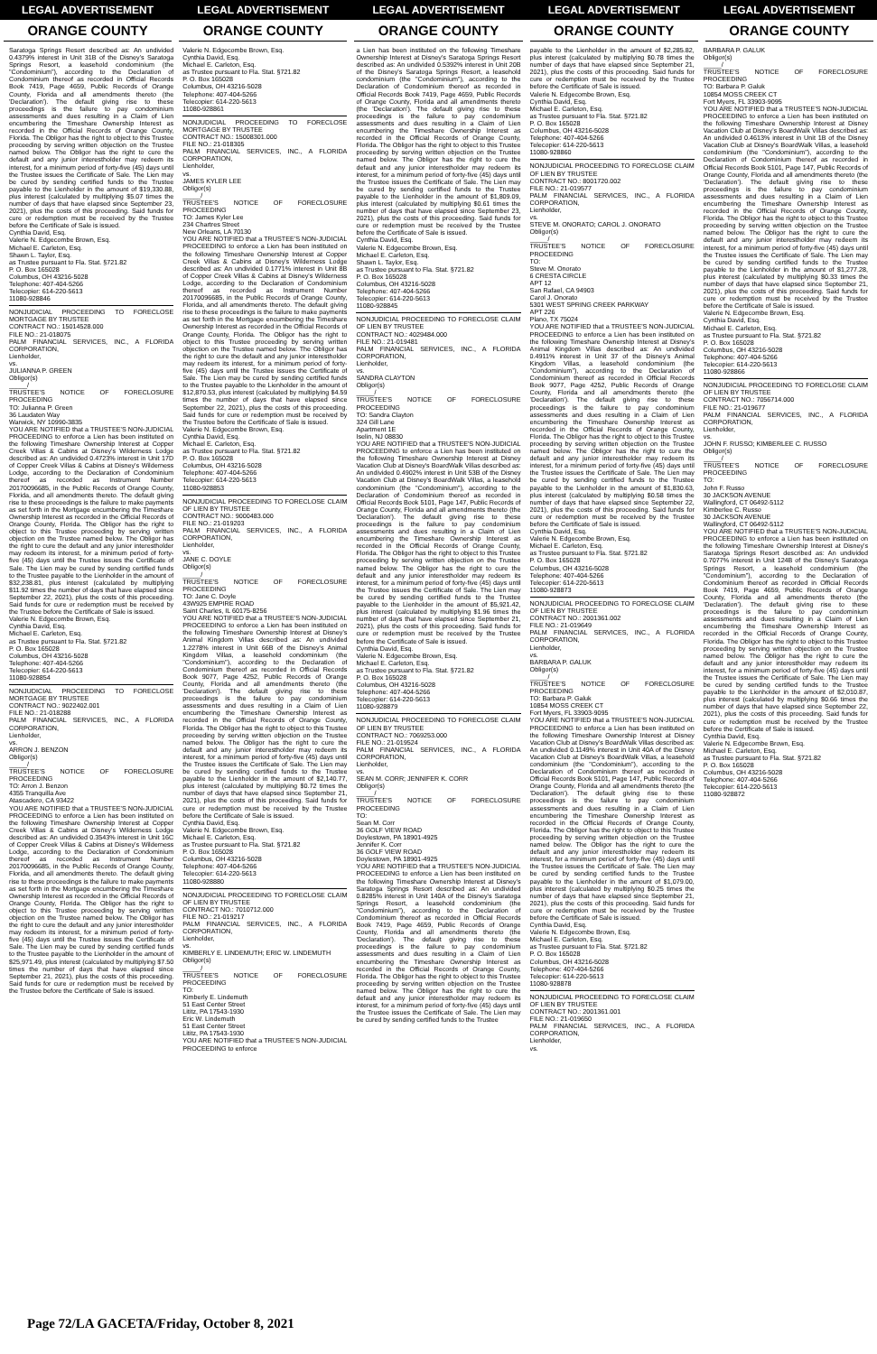LEGAL ADVERTISEMENT LEGAL ADVERTISEMENT LEGAL ADVERTISEMENT LEGAL ADVERTISEMENT LEGAL ADVERTISEMENT
ORANGE COUNTY ORANGE COUNTY ORANGE COUNTY ORANGE COUNTY ORANGE COUNTY
Saratoga Springs Resort described as: An undivided 0.4379% interest in Unit 31B of the Disney's Saratoga Springs Resort, a leasehold condominium (the "Condominium"), according to the Declaration of Condominium thereof as recorded in Official Records Book 7419, Page 4659, Public Records of Orange County, Florida and all amendments thereto (the 'Declaration'). The default giving rise to these proceedings is the failure to pay condominium assessments and dues resulting in a Claim of Lien encumbering the Timeshare Ownership Interest as recorded in the Official Records of Orange County, Florida. The Obligor has the right to object to this Trustee proceeding by serving written objection on the Trustee named below. The Obligor has the right to cure the default and any junior interestholder may redeem its interest, for a minimum period of forty-five (45) days until the Trustee issues the Certificate of Sale. The Lien may be cured by sending certified funds to the Trustee payable to the Lienholder in the amount of $19,330.88, plus interest (calculated by multiplying $5.07 times the number of days that have elapsed since September 23, 2021), plus the costs of this proceeding. Said funds for cure or redemption must be received by the Trustee before the Certificate of Sale is issued.
Cynthia David, Esq.
Valerie N. Edgecombe Brown, Esq.
Michael E. Carleton, Esq.
Shawn L. Taylor, Esq.
as Trustee pursuant to Fla. Stat. §721.82
P. O. Box 165028
Columbus, OH 43216-5028
Telephone: 407-404-5266
Telecopier: 614-220-5613
11080-928846
NONJUDICIAL PROCEEDING TO FORECLOSE MORTGAGE BY TRUSTEE
CONTRACT NO.: 15014528.000
FILE NO.: 21-018075
PALM FINANCIAL SERVICES, INC., A FLORIDA CORPORATION,
Lienholder,
vs.
JULIANNA P. GREEN
Obligor(s)
_____/
TRUSTEE'S NOTICE OF FORECLOSURE PROCEEDING
TO: Julianna P. Green
36 Laudaten Way
Warwick, NY 10990-3835
YOU ARE NOTIFIED that a TRUSTEE'S NON-JUDICIAL PROCEEDING to enforce a Lien has been instituted on the following Timeshare Ownership Interest at Copper Creek Villas & Cabins at Disney's Wilderness Lodge described as: An undivided 0.4723% interest in Unit 17D of Copper Creek Villas & Cabins at Disney's Wilderness Lodge, according to the Declaration of Condominium thereof as recorded as Instrument Number 20170096685, in the Public Records of Orange County, Florida, and all amendments thereto. The default giving rise to these proceedings is the failure to make payments as set forth in the Mortgage encumbering the Timeshare Ownership Interest as recorded in the Official Records of Orange County, Florida. The Obligor has the right to object to this Trustee proceeding by serving written objection on the Trustee named below. The Obligor has the right to cure the default and any junior interestholder may redeem its interest, for a minimum period of forty-five (45) days until the Trustee issues the Certificate of Sale. The Lien may be cured by sending certified funds to the Trustee payable to the Lienholder in the amount of $32,238.81, plus interest (calculated by multiplying $11.92 times the number of days that have elapsed since September 22, 2021), plus the costs of this proceeding. Said funds for cure or redemption must be received by the Trustee before the Certificate of Sale is issued.
Valerie N. Edgecombe Brown, Esq.
Cynthia David, Esq.
Michael E. Carleton, Esq.
as Trustee pursuant to Fla. Stat. §721.82
P. O. Box 165028
Columbus, OH 43216-5028
Telephone: 407-404-5266
Telecopier: 614-220-5613
11080-928854
NONJUDICIAL PROCEEDING TO FORECLOSE MORTGAGE BY TRUSTEE
CONTRACT NO.: 9022402.001
FILE NO.: 21-018288
PALM FINANCIAL SERVICES, INC., A FLORIDA CORPORATION,
Lienholder,
vs.
ARRON J. BENZON
Obligor(s)
_____/
TRUSTEE'S NOTICE OF FORECLOSURE PROCEEDING
TO: Arron J. Benzon
4355 Tranquilla Ave
Atascadero, CA 93422
YOU ARE NOTIFIED that a TRUSTEE'S NON-JUDICIAL PROCEEDING to enforce a Lien has been instituted on the following Timeshare Ownership Interest at Copper Creek Villas & Cabins at Disney's Wilderness Lodge described as: An undivided 0.3543% interest in Unit 16C of Copper Creek Villas & Cabins at Disney's Wilderness Lodge, according to the Declaration of Condominium thereof as recorded as Instrument Number 20170096685, in the Public Records of Orange County, Florida, and all amendments thereto. The default giving rise to these proceedings is the failure to make payments as set forth in the Mortgage encumbering the Timeshare Ownership Interest as recorded in the Official Records of Orange County, Florida. The Obligor has the right to object to this Trustee proceeding by serving written objection on the Trustee named below. The Obligor has the right to cure the default and any junior interestholder may redeem its interest, for a minimum period of forty-five (45) days until the Trustee issues the Certificate of Sale. The Lien may be cured by sending certified funds to the Trustee payable to the Lienholder in the amount of $25,971.49, plus interest (calculated by multiplying $7.50 times the number of days that have elapsed since September 21, 2021), plus the costs of this proceeding. Said funds for cure or redemption must be received by the Trustee before the Certificate of Sale is issued.
Valerie N. Edgecombe Brown, Esq.
Cynthia David, Esq.
Michael E. Carleton, Esq.
as Trustee pursuant to Fla. Stat. §721.82
P. O. Box 165028
Columbus, OH 43216-5028
Telephone: 407-404-5266
Telecopier: 614-220-5613
11080-928861
NONJUDICIAL PROCEEDING TO FORECLOSE MORTGAGE BY TRUSTEE
CONTRACT NO.: 15008301.000
FILE NO.: 21-018305
PALM FINANCIAL SERVICES, INC., A FLORIDA CORPORATION,
Lienholder,
vs.
JAMES KYLER LEE
Obligor(s)
_____/
TRUSTEE'S NOTICE OF FORECLOSURE PROCEEDING
TO: James Kyler Lee
234 Chartres Street
New Orleans, LA 70130
YOU ARE NOTIFIED that a TRUSTEE'S NON-JUDICIAL PROCEEDING to enforce a Lien has been instituted on the following Timeshare Ownership Interest at Copper Creek Villas & Cabins at Disney's Wilderness Lodge described as: An undivided 0.1771% interest in Unit 8B of Copper Creek Villas & Cabins at Disney's Wilderness Lodge, according to the Declaration of Condominium thereof as recorded as Instrument Number 20170096685, in the Public Records of Orange County, Florida, and all amendments thereto. The default giving rise to these proceedings is the failure to make payments as set forth in the Mortgage encumbering the Timeshare Ownership Interest as recorded in the Official Records of Orange County, Florida. The Obligor has the right to object to this Trustee proceeding by serving written objection on the Trustee named below. The Obligor has the right to cure the default and any junior interestholder may redeem its interest, for a minimum period of forty-five (45) days until the Trustee issues the Certificate of Sale. The Lien may be cured by sending certified funds to the Trustee payable to the Lienholder in the amount of $12,870.53, plus interest (calculated by multiplying $4.59 times the number of days that have elapsed since September 22, 2021), plus the costs of this proceeding. Said funds for cure or redemption must be received by the Trustee before the Certificate of Sale is issued.
Valerie N. Edgecombe Brown, Esq.
Cynthia David, Esq.
Michael E. Carleton, Esq.
as Trustee pursuant to Fla. Stat. §721.82
P. O. Box 165028
Columbus, OH 43216-5028
Telephone: 407-404-5266
Telecopier: 614-220-5613
11080-928853
NONJUDICIAL PROCEEDING TO FORECLOSE CLAIM OF LIEN BY TRUSTEE
CONTRACT NO.: 9000483.000
FILE NO.: 21-019203
PALM FINANCIAL SERVICES, INC., A FLORIDA CORPORATION,
Lienholder,
vs.
JANE C. DOYLE
Obligor(s)
_____/
TRUSTEE'S NOTICE OF FORECLOSURE PROCEEDING
TO: Jane C. Doyle
43W925 EMPIRE ROAD
Saint Charles, IL 60175-8256
YOU ARE NOTIFIED that a TRUSTEE'S NON-JUDICIAL PROCEEDING to enforce a Lien has been instituted on the following Timeshare Ownership Interest at Disney's Animal Kingdom Villas described as: An undivided 1.2278% interest in Unit 66B of the Disney's Animal Kingdom Villas, a leasehold condominium (the "Condominium"), according to the Declaration of Condominium thereof as recorded in Official Records Book 9077, Page 4252, Public Records of Orange County, Florida and all amendments thereto (the 'Declaration'). The default giving rise to these proceedings is the failure to pay condominium assessments and dues resulting in a Claim of Lien encumbering the Timeshare Ownership Interest as recorded in the Official Records of Orange County, Florida. The Obligor has the right to object to this Trustee proceeding by serving written objection on the Trustee named below. The Obligor has the right to cure the default and any junior interestholder may redeem its interest, for a minimum period of forty-five (45) days until the Trustee issues the Certificate of Sale. The Lien may be cured by sending certified funds to the Trustee payable to the Lienholder in the amount of $2,140.77, plus interest (calculated by multiplying $0.72 times the number of days that have elapsed since September 21, 2021), plus the costs of this proceeding. Said funds for cure or redemption must be received by the Trustee before the Certificate of Sale is issued.
Cynthia David, Esq.
Valerie N. Edgecombe Brown, Esq.
Michael E. Carleton, Esq.
as Trustee pursuant to Fla. Stat. §721.82
P. O. Box 165028
Columbus, OH 43216-5028
Telephone: 407-404-5266
Telecopier: 614-220-5613
11080-928880
NONJUDICIAL PROCEEDING TO FORECLOSE CLAIM OF LIEN BY TRUSTEE
CONTRACT NO.: 7010712.000
FILE NO.: 21-019217
PALM FINANCIAL SERVICES, INC., A FLORIDA CORPORATION,
Lienholder,
vs.
KIMBERLY E. LINDEMUTH; ERIC W. LINDEMUTH
Obligor(s)
_____/
TRUSTEE'S NOTICE OF FORECLOSURE PROCEEDING
TO:
Kimberly E. Lindemuth
51 East Center Street
Lititz, PA 17543-1930
Eric W. Lindemuth
51 East Center Street
Lititz, PA 17543-1930
YOU ARE NOTIFIED that a TRUSTEE'S NON-JUDICIAL PROCEEDING to enforce
a Lien has been instituted on the following Timeshare Ownership Interest at Disney's Saratoga Springs Resort described as: An undivided 0.5392% interest in Unit 20B of the Disney's Saratoga Springs Resort, a leasehold condominium (the "Condominium"), according to the Declaration of Condominium thereof as recorded in Official Records Book 7419, Page 4659, Public Records of Orange County, Florida and all amendments thereto (the 'Declaration'). The default giving rise to these proceedings is the failure to pay condominium assessments and dues resulting in a Claim of Lien encumbering the Timeshare Ownership Interest as recorded in the Official Records of Orange County, Florida. The Obligor has the right to object to this Trustee proceeding by serving written objection on the Trustee named below. The Obligor has the right to cure the default and any junior interestholder may redeem its interest, for a minimum period of forty-five (45) days until the Trustee issues the Certificate of Sale. The Lien may be cured by sending certified funds to the Trustee payable to the Lienholder in the amount of $1,809.09, plus interest (calculated by multiplying $0.61 times the number of days that have elapsed since September 23, 2021), plus the costs of this proceeding. Said funds for cure or redemption must be received by the Trustee before the Certificate of Sale is issued.
Cynthia David, Esq.
Valerie N. Edgecombe Brown, Esq.
Michael E. Carleton, Esq.
Shawn L. Taylor, Esq.
as Trustee pursuant to Fla. Stat. §721.82
P. O. Box 165028
Columbus, OH 43216-5028
Telephone: 407-404-5266
Telecopier: 614-220-5613
11080-928845
NONJUDICIAL PROCEEDING TO FORECLOSE CLAIM OF LIEN BY TRUSTEE
CONTRACT NO.: 4029484.000
FILE NO.: 21-019481
PALM FINANCIAL SERVICES, INC., A FLORIDA CORPORATION,
Lienholder,
vs.
SANDRA CLAYTON
Obligor(s)
_____/
TRUSTEE'S NOTICE OF FORECLOSURE PROCEEDING
TO: Sandra Clayton
324 Gill Lane
Apartment 1E
Iselin, NJ 08830
YOU ARE NOTIFIED that a TRUSTEE'S NON-JUDICIAL PROCEEDING to enforce a Lien has been instituted on the following Timeshare Ownership Interest at Disney Vacation Club at Disney's BoardWalk Villas described as: An undivided 0.4902% interest in Unit 53B of the Disney Vacation Club at Disney's BoardWalk Villas, a leasehold condominium (the "Condominium"), according to the Declaration of Condominium thereof as recorded in Official Records Book 5101, Page 147, Public Records of Orange County, Florida and all amendments thereto (the 'Declaration'). The default giving rise to these proceedings is the failure to pay condominium assessments and dues resulting in a Claim of Lien encumbering the Timeshare Ownership Interest as recorded in the Official Records of Orange County, Florida. The Obligor has the right to object to this Trustee proceeding by serving written objection on the Trustee named below. The Obligor has the right to cure the default and any junior interestholder may redeem its interest, for a minimum period of forty-five (45) days until the Trustee issues the Certificate of Sale. The Lien may be cured by sending certified funds to the Trustee payable to the Lienholder in the amount of $5,921.42, plus interest (calculated by multiplying $1.96 times the number of days that have elapsed since September 21, 2021), plus the costs of this proceeding. Said funds for cure or redemption must be received by the Trustee before the Certificate of Sale is issued.
Cynthia David, Esq.
Valerie N. Edgecombe Brown, Esq.
Michael E. Carleton, Esq.
as Trustee pursuant to Fla. Stat. §721.82
P. O. Box 165028
Columbus, OH 43216-5028
Telephone: 407-404-5266
Telecopier: 614-220-5613
11080-928879
NONJUDICIAL PROCEEDING TO FORECLOSE CLAIM OF LIEN BY TRUSTEE
CONTRACT NO.: 7069253.000
FILE NO.: 21-019524
PALM FINANCIAL SERVICES, INC., A FLORIDA CORPORATION,
Lienholder,
vs.
SEAN M. CORR; JENNIFER K. CORR
Obligor(s)
_____/
TRUSTEE'S NOTICE OF FORECLOSURE PROCEEDING
TO:
Sean M. Corr
36 GOLF VIEW ROAD
Doylestown, PA 18901-4925
Jennifer K. Corr
36 GOLF VIEW ROAD
Doylestown, PA 18901-4925
YOU ARE NOTIFIED that a TRUSTEE'S NON-JUDICIAL PROCEEDING to enforce a Lien has been instituted on the following Timeshare Ownership Interest at Disney's Saratoga Springs Resort described as: An undivided 0.8285% interest in Unit 140A of the Disney's Saratoga Springs Resort, a leasehold condominium (the "Condominium"), according to the Declaration of Condominium thereof as recorded in Official Records Book 7419, Page 4659, Public Records of Orange County, Florida and all amendments thereto (the 'Declaration'). The default giving rise to these proceedings is the failure to pay condominium assessments and dues resulting in a Claim of Lien encumbering the Timeshare Ownership Interest as recorded in the Official Records of Orange County, Florida. The Obligor has the right to object to this Trustee proceeding by serving written objection on the Trustee named below. The Obligor has the right to cure the default and any junior interestholder may redeem its interest, for a minimum period of forty-five (45) days until the Trustee issues the Certificate of Sale. The Lien may be cured by sending certified funds to the Trustee
payable to the Lienholder in the amount of $2,285.82, plus interest (calculated by multiplying $0.78 times the number of days that have elapsed since September 21, 2021), plus the costs of this proceeding. Said funds for cure or redemption must be received by the Trustee before the Certificate of Sale is issued.
Valerie N. Edgecombe Brown, Esq.
Cynthia David, Esq.
Michael E. Carleton, Esq.
as Trustee pursuant to Fla. Stat. §721.82
P. O. Box 165028
Columbus, OH 43216-5028
Telephone: 407-404-5266
Telecopier: 614-220-5613
11080-928860
NONJUDICIAL PROCEEDING TO FORECLOSE CLAIM OF LIEN BY TRUSTEE
CONTRACT NO.: 8001720.002
FILE NO.: 21-019577
PALM FINANCIAL SERVICES, INC., A FLORIDA CORPORATION,
Lienholder,
vs.
STEVE M. ONORATO; CAROL J. ONORATO
Obligor(s)
_____/
TRUSTEE'S NOTICE OF FORECLOSURE PROCEEDING
TO:
Steve M. Onorato
6 CRESTA CIRCLE
APT 12
San Rafael, CA 94903
Carol J. Onorato
5301 WEST SPRING CREEK PARKWAY
APT 226
Plano, TX 75024
YOU ARE NOTIFIED that a TRUSTEE'S NON-JUDICIAL PROCEEDING to enforce a Lien has been instituted on the following Timeshare Ownership Interest at Disney's Animal Kingdom Villas described as: An undivided 0.4911% interest in Unit 37 of the Disney's Animal Kingdom Villas, a leasehold condominium (the "Condominium"), according to the Declaration of Condominium thereof as recorded in Official Records Book 9077, Page 4252, Public Records of Orange County, Florida and all amendments thereto (the 'Declaration'). The default giving rise to these proceedings is the failure to pay condominium assessments and dues resulting in a Claim of Lien encumbering the Timeshare Ownership Interest as recorded in the Official Records of Orange County, Florida. The Obligor has the right to object to this Trustee proceeding by serving written objection on the Trustee named below. The Obligor has the right to cure the default and any junior interestholder may redeem its interest, for a minimum period of forty-five (45) days until the Trustee issues the Certificate of Sale. The Lien may be cured by sending certified funds to the Trustee payable to the Lienholder in the amount of $1,830.63, plus interest (calculated by multiplying $0.58 times the number of days that have elapsed since September 22, 2021), plus the costs of this proceeding. Said funds for cure or redemption must be received by the Trustee before the Certificate of Sale is issued.
Cynthia David, Esq.
Valerie N. Edgecombe Brown, Esq.
Michael E. Carleton, Esq.
as Trustee pursuant to Fla. Stat. §721.82
P. O. Box 165028
Columbus, OH 43216-5028
Telephone: 407-404-5266
Telecopier: 614-220-5613
11080-928873
NONJUDICIAL PROCEEDING TO FORECLOSE CLAIM OF LIEN BY TRUSTEE
CONTRACT NO.: 2001361.002
FILE NO.: 21-019649
PALM FINANCIAL SERVICES, INC., A FLORIDA CORPORATION,
Lienholder,
vs.
BARBARA P. GALUK
Obligor(s)
_____/
TRUSTEE'S NOTICE OF FORECLOSURE PROCEEDING
TO: Barbara P. Galuk
10854 MOSS CREEK CT
Fort Myers, FL 33903-9095
YOU ARE NOTIFIED that a TRUSTEE'S NON-JUDICIAL PROCEEDING to enforce a Lien has been instituted on the following Timeshare Ownership Interest at Disney Vacation Club at Disney's BoardWalk Villas described as: An undivided 0.1149% interest in Unit 40A of the Disney Vacation Club at Disney's BoardWalk Villas, a leasehold condominium (the "Condominium"), according to the Declaration of Condominium thereof as recorded in Official Records Book 5101, Page 147, Public Records of Orange County, Florida and all amendments thereto (the 'Declaration'). The default giving rise to these proceedings is the failure to pay condominium assessments and dues resulting in a Claim of Lien encumbering the Timeshare Ownership Interest as recorded in the Official Records of Orange County, Florida. The Obligor has the right to object to this Trustee proceeding by serving written objection on the Trustee named below. The Obligor has the right to cure the default and any junior interestholder may redeem its interest, for a minimum period of forty-five (45) days until the Trustee issues the Certificate of Sale. The Lien may be cured by sending certified funds to the Trustee payable to the Lienholder in the amount of $1,079.00, plus interest (calculated by multiplying $0.25 times the number of days that have elapsed since September 21, 2021), plus the costs of this proceeding. Said funds for cure or redemption must be received by the Trustee before the Certificate of Sale is issued.
Cynthia David, Esq.
Valerie N. Edgecombe Brown, Esq.
Michael E. Carleton, Esq.
as Trustee pursuant to Fla. Stat. §721.82
P. O. Box 165028
Columbus, OH 43216-5028
Telephone: 407-404-5266
Telecopier: 614-220-5613
11080-928878
NONJUDICIAL PROCEEDING TO FORECLOSE CLAIM OF LIEN BY TRUSTEE
CONTRACT NO.: 2001361.001
FILE NO.: 21-019650
PALM FINANCIAL SERVICES, INC., A FLORIDA CORPORATION,
Lienholder,
vs.
BARBARA P. GALUK
Obligor(s)
_____/
TRUSTEE'S NOTICE OF FORECLOSURE PROCEEDING
TO: Barbara P. Galuk
10854 MOSS CREEK CT
Fort Myers, FL 33903-9095
YOU ARE NOTIFIED that a TRUSTEE'S NON-JUDICIAL PROCEEDING to enforce a Lien has been instituted on the following Timeshare Ownership Interest at Disney Vacation Club at Disney's BoardWalk Villas described as: An undivided 0.4613% interest in Unit 1B of the Disney Vacation Club at Disney's BoardWalk Villas, a leasehold condominium (the "Condominium"), according to the Declaration of Condominium thereof as recorded in Official Records Book 5101, Page 147, Public Records of Orange County, Florida and all amendments thereto (the 'Declaration'). The default giving rise to these proceedings is the failure to pay condominium assessments and dues resulting in a Claim of Lien encumbering the Timeshare Ownership Interest as recorded in the Official Records of Orange County, Florida. The Obligor has the right to object to this Trustee proceeding by serving written objection on the Trustee named below. The Obligor has the right to cure the default and any junior interestholder may redeem its interest, for a minimum period of forty-five (45) days until the Trustee issues the Certificate of Sale. The Lien may be cured by sending certified funds to the Trustee payable to the Lienholder in the amount of $1,277.28, plus interest (calculated by multiplying $0.33 times the number of days that have elapsed since September 21, 2021), plus the costs of this proceeding. Said funds for cure or redemption must be received by the Trustee before the Certificate of Sale is issued.
Valerie N. Edgecombe Brown, Esq.
Cynthia David, Esq.
Michael E. Carleton, Esq.
as Trustee pursuant to Fla. Stat. §721.82
P. O. Box 165028
Columbus, OH 43216-5028
Telephone: 407-404-5266
Telecopier: 614-220-5613
11080-928866
NONJUDICIAL PROCEEDING TO FORECLOSE CLAIM OF LIEN BY TRUSTEE
CONTRACT NO.: 7056714.000
FILE NO.: 21-019677
PALM FINANCIAL SERVICES, INC., A FLORIDA CORPORATION,
Lienholder,
vs.
JOHN F. RUSSO; KIMBERLEE C. RUSSO
Obligor(s)
_____/
TRUSTEE'S NOTICE OF FORECLOSURE PROCEEDING
TO:
John F. Russo
30 JACKSON AVENUE
Wallingford, CT 06492-5112
Kimberlee C. Russo
30 JACKSON AVENUE
Wallingford, CT 06492-5112
YOU ARE NOTIFIED that a TRUSTEE'S NON-JUDICIAL PROCEEDING to enforce a Lien has been instituted on the following Timeshare Ownership Interest at Disney's Saratoga Springs Resort described as: An undivided 0.7077% interest in Unit 124B of the Disney's Saratoga Springs Resort, a leasehold condominium (the "Condominium"), according to the Declaration of Condominium thereof as recorded in Official Records Book 7419, Page 4659, Public Records of Orange County, Florida and all amendments thereto (the 'Declaration'). The default giving rise to these proceedings is the failure to pay condominium assessments and dues resulting in a Claim of Lien encumbering the Timeshare Ownership Interest as recorded in the Official Records of Orange County, Florida. The Obligor has the right to object to this Trustee proceeding by serving written objection on the Trustee named below. The Obligor has the right to cure the default and any junior interestholder may redeem its interest, for a minimum period of forty-five (45) days until the Trustee issues the Certificate of Sale. The Lien may be cured by sending certified funds to the Trustee payable to the Lienholder in the amount of $2,010.87, plus interest (calculated by multiplying $0.66 times the number of days that have elapsed since September 22, 2021), plus the costs of this proceeding. Said funds for cure or redemption must be received by the Trustee before the Certificate of Sale is issued.
Cynthia David, Esq.
Valerie N. Edgecombe Brown, Esq.
Michael E. Carleton, Esq.
as Trustee pursuant to Fla. Stat. §721.82
P. O. Box 165028
Columbus, OH 43216-5028
Telephone: 407-404-5266
Telecopier: 614-220-5613
11080-928872
Page 72/LA GACETA/Friday, October 8, 2021